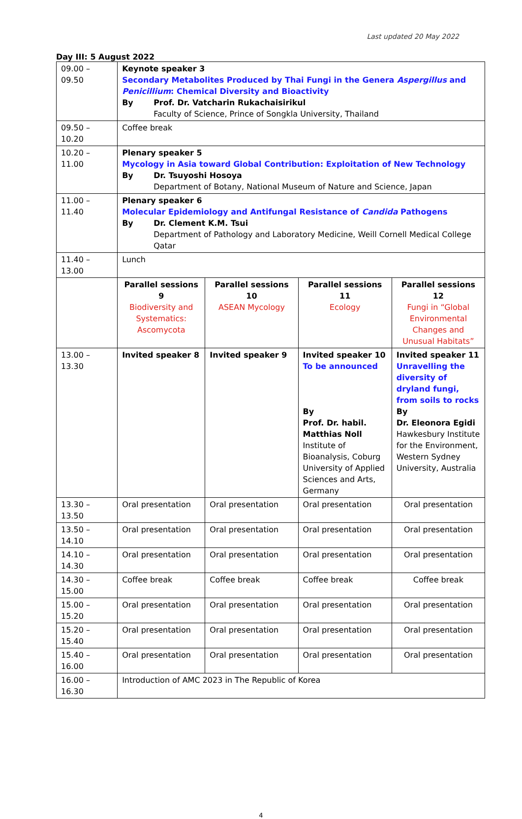Last updated 20 May 2022
Day III: 5 August 2022
| 09.00 – 09.50 | Keynote speaker 3 Secondary Metabolites Produced by Thai Fungi in the Genera Aspergillus and Penicillium : Chemical Diversity and Bioactivity By Prof. Dr. Vatcharin Rukachaisirikul Faculty of Science, Prince of Songkla University, Thailand | | | |
| 09.50 – 10.20 | Coffee break | | | |
| 10.20 – 11.00 | Plenary speaker 5 Mycology in Asia toward Global Contribution: Exploitation of New Technology By Dr. Tsuyoshi Hosoya Department of Botany, National Museum of Nature and Science, Japan | | | |
| 11.00 – 11.40 | Plenary speaker 6 Molecular Epidemiology and Antifungal Resistance of Candida Pathogens By Dr. Clement K.M. Tsui Department of Pathology and Laboratory Medicine, Weill Cornell Medical College Qatar | | | |
| 11.40 – 13.00 | Lunch | | | |
| | Parallel sessions 9 Biodiversity and Systematics: Ascomycota | Parallel sessions 10 ASEAN Mycology | Parallel sessions 11 Ecology | Parallel sessions 12 Fungi in “Global Environmental Changes and Unusual Habitats” |
| 13.00 – 13.30 | Invited speaker 8 | Invited speaker 9 | Invited speaker 10 To be announced By Prof. Dr. habil. Matthias Noll Institute of Bioanalysis, Coburg University of Applied Sciences and Arts, Germany | Invited speaker 11 Unravelling the diversity of dryland fungi, from soils to rocks By Dr. Eleonora Egidi Hawkesbury Institute for the Environment, Western Sydney University, Australia |
| 13.30 – 13.50 | Oral presentation | Oral presentation | Oral presentation | Oral presentation |
| 13.50 – 14.10 | Oral presentation | Oral presentation | Oral presentation | Oral presentation |
| 14.10 – 14.30 | Oral presentation | Oral presentation | Oral presentation | Oral presentation |
| 14.30 – 15.00 | Coffee break | Coffee break | Coffee break | Coffee break |
| 15.00 – 15.20 | Oral presentation | Oral presentation | Oral presentation | Oral presentation |
| 15.20 – 15.40 | Oral presentation | Oral presentation | Oral presentation | Oral presentation |
| 15.40 – 16.00 | Oral presentation | Oral presentation | Oral presentation | Oral presentation |
| 16.00 – 16.30 | Introduction of AMC 2023 in The Republic of Korea | | | |
4